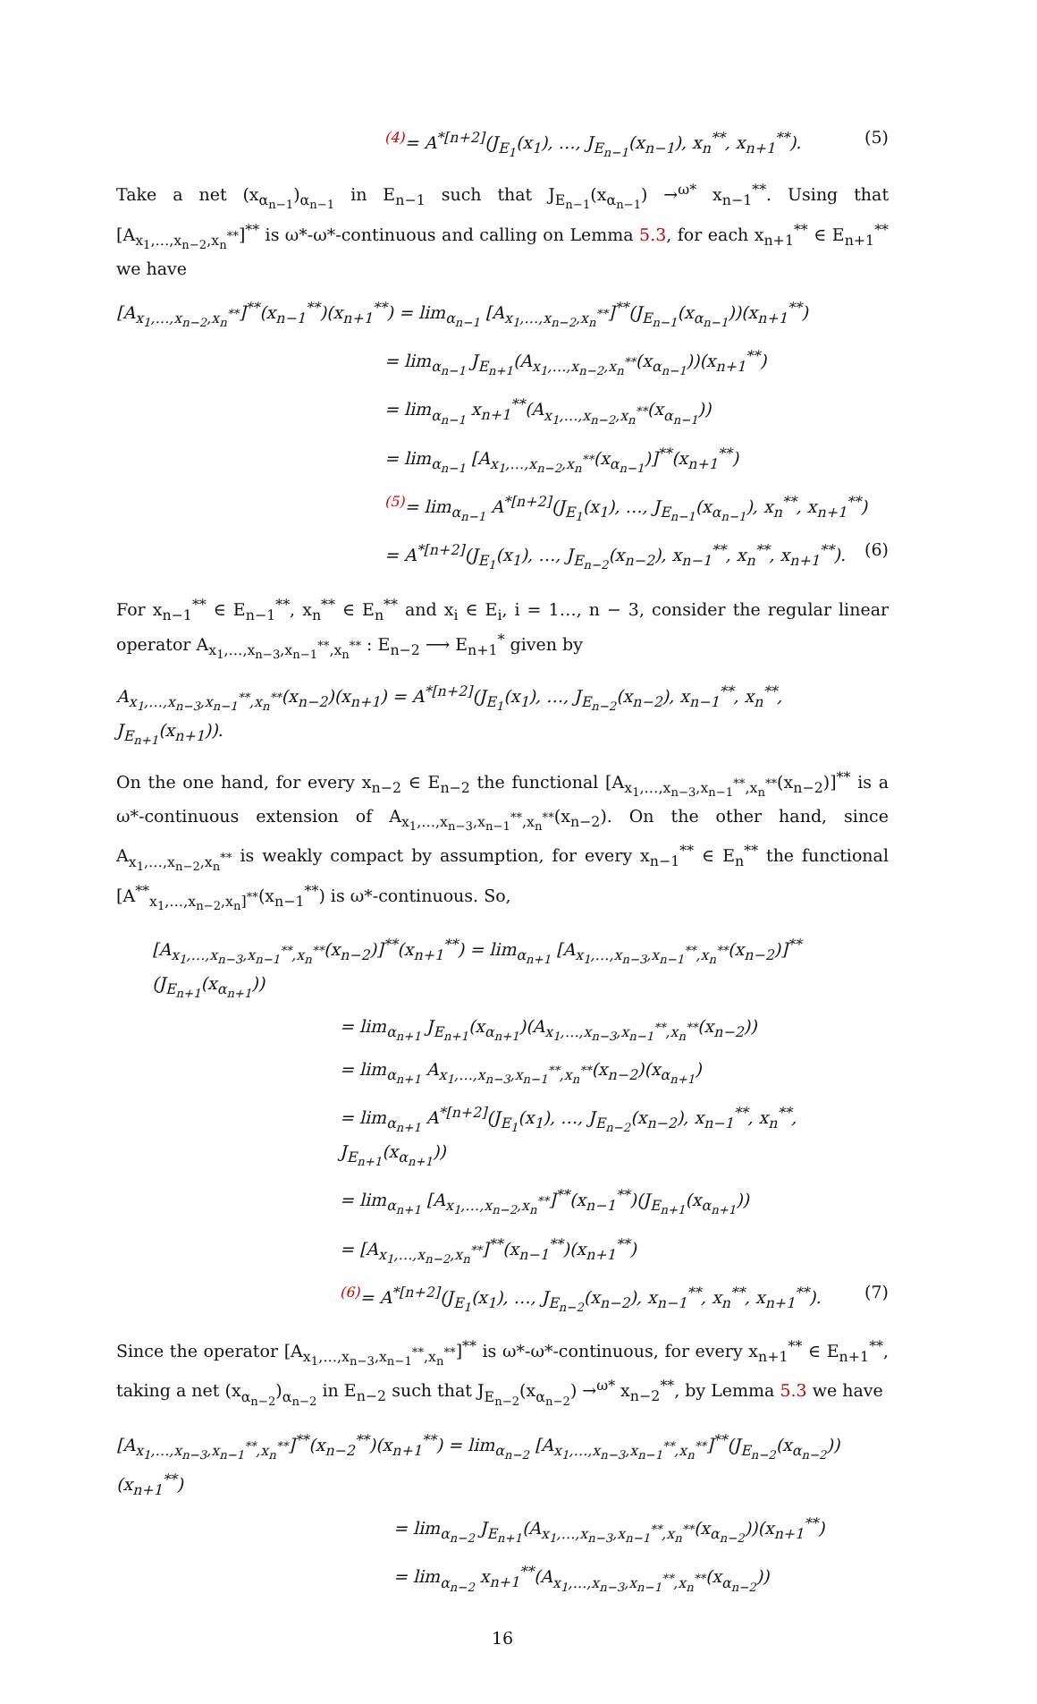<sup>(4)</sup>= A<sup>*[n+2]</sup>(J<sub>E<sub>1</sub></sub>(x<sub>1</sub>), …, J<sub>E<sub>n−1</sub></sub>(x<sub>n−1</sub>), x<sub>n</sub><sup>**</sup>, x<sub>n+1</sub><sup>**</sup>). (5)
Take a net (x<sub>α<sub>n−1</sub></sub>)<sub>α<sub>n−1</sub></sub> in E<sub>n−1</sub> such that J<sub>E<sub>n−1</sub></sub>(x<sub>α<sub>n−1</sub></sub>) →<sup>ω*</sup> x<sub>n−1</sub><sup>**</sup>. Using that [A<sub>x<sub>1</sub>,…,x<sub>n−2</sub>,x<sub>n</sub><sup>**</sup></sub>]<sup>**</sup> is ω*-ω*-continuous and calling on Lemma 5.3, for each x<sub>n+1</sub><sup>**</sup> ∈ E<sub>n+1</sub><sup>**</sup> we have
[A<sub>x<sub>1</sub>,…,x<sub>n−2</sub>,x<sub>n</sub><sup>**</sup></sub>]<sup>**</sup>(x<sub>n−1</sub><sup>**</sup>)(x<sub>n+1</sub><sup>**</sup>) = lim<sub>α<sub>n−1</sub></sub> [A<sub>x<sub>1</sub>,…,x<sub>n−2</sub>,x<sub>n</sub><sup>**</sup></sub>]<sup>**</sup>(J<sub>E<sub>n−1</sub></sub>(x<sub>α<sub>n−1</sub></sub>))(x<sub>n+1</sub><sup>**</sup>)
= lim<sub>α<sub>n−1</sub></sub> J<sub>E<sub>n+1</sub></sub>(A<sub>x<sub>1</sub>,…,x<sub>n−2</sub>,x<sub>n</sub><sup>**</sup></sub>(x<sub>α<sub>n−1</sub></sub>))(x<sub>n+1</sub><sup>**</sup>)
= lim<sub>α<sub>n−1</sub></sub> x<sub>n+1</sub><sup>**</sup>(A<sub>x<sub>1</sub>,…,x<sub>n−2</sub>,x<sub>n</sub><sup>**</sup></sub>(x<sub>α<sub>n−1</sub></sub>))
= lim<sub>α<sub>n−1</sub></sub> [A<sub>x<sub>1</sub>,…,x<sub>n−2</sub>,x<sub>n</sub><sup>**</sup></sub>(x<sub>α<sub>n−1</sub></sub>)]<sup>**</sup>(x<sub>n+1</sub><sup>**</sup>)
<sup>(5)</sup>= lim<sub>α<sub>n−1</sub></sub> A<sup>*[n+2]</sup>(J<sub>E<sub>1</sub></sub>(x<sub>1</sub>), …, J<sub>E<sub>n−1</sub></sub>(x<sub>α<sub>n−1</sub></sub>), x<sub>n</sub><sup>**</sup>, x<sub>n+1</sub><sup>**</sup>)
= A<sup>*[n+2]</sup>(J<sub>E<sub>1</sub></sub>(x<sub>1</sub>), …, J<sub>E<sub>n−2</sub></sub>(x<sub>n−2</sub>), x<sub>n−1</sub><sup>**</sup>, x<sub>n</sub><sup>**</sup>, x<sub>n+1</sub><sup>**</sup>). (6)
For x<sub>n−1</sub><sup>**</sup> ∈ E<sub>n−1</sub><sup>**</sup>, x<sub>n</sub><sup>**</sup> ∈ E<sub>n</sub><sup>**</sup> and x<sub>i</sub> ∈ E<sub>i</sub>, i = 1…, n − 3, consider the regular linear operator A<sub>x<sub>1</sub>,…,x<sub>n−3</sub>,x<sub>n−1</sub><sup>**</sup>,x<sub>n</sub><sup>**</sup></sub> : E<sub>n−2</sub> ⟶ E<sub>n+1</sub><sup>*</sup> given by
A<sub>x<sub>1</sub>,…,x<sub>n−3</sub>,x<sub>n−1</sub><sup>**</sup>,x<sub>n</sub><sup>**</sup></sub>(x<sub>n−2</sub>)(x<sub>n+1</sub>) = A<sup>*[n+2]</sup>(J<sub>E<sub>1</sub></sub>(x<sub>1</sub>), …, J<sub>E<sub>n−2</sub></sub>(x<sub>n−2</sub>), x<sub>n−1</sub><sup>**</sup>, x<sub>n</sub><sup>**</sup>, J<sub>E<sub>n+1</sub></sub>(x<sub>n+1</sub>)).
On the one hand, for every x<sub>n−2</sub> ∈ E<sub>n−2</sub> the functional [A<sub>x<sub>1</sub>,…,x<sub>n−3</sub>,x<sub>n−1</sub><sup>**</sup>,x<sub>n</sub><sup>**</sup></sub>(x<sub>n−2</sub>)]<sup>**</sup> is a ω*-continuous extension of A<sub>x<sub>1</sub>,…,x<sub>n−3</sub>,x<sub>n−1</sub><sup>**</sup>,x<sub>n</sub><sup>**</sup></sub>(x<sub>n−2</sub>). On the other hand, since A<sub>x<sub>1</sub>,…,x<sub>n−2</sub>,x<sub>n</sub><sup>**</sup></sub> is weakly compact by assumption, for every x<sub>n−1</sub><sup>**</sup> ∈ E<sub>n</sub><sup>**</sup> the functional [A<sup>**</sup><sub>x<sub>1</sub>,…,x<sub>n−2</sub>,x<sub>n</sub>]<sup>**</sup></sub>(x<sub>n−1</sub><sup>**</sup>) is ω*-continuous. So,
[A<sub>x<sub>1</sub>,…,x<sub>n−3</sub>,x<sub>n−1</sub><sup>**</sup>,x<sub>n</sub><sup>**</sup></sub>(x<sub>n−2</sub>)]<sup>**</sup>(x<sub>n+1</sub><sup>**</sup>) = lim<sub>α<sub>n+1</sub></sub> [A<sub>x<sub>1</sub>,…,x<sub>n−3</sub>,x<sub>n−1</sub><sup>**</sup>,x<sub>n</sub><sup>**</sup></sub>(x<sub>n−2</sub>)]<sup>**</sup>(J<sub>E<sub>n+1</sub></sub>(x<sub>α<sub>n+1</sub></sub>))
= lim<sub>α<sub>n+1</sub></sub> J<sub>E<sub>n+1</sub></sub>(x<sub>α<sub>n+1</sub></sub>)(A<sub>x<sub>1</sub>,…,x<sub>n−3</sub>,x<sub>n−1</sub><sup>**</sup>,x<sub>n</sub><sup>**</sup></sub>(x<sub>n−2</sub>))
= lim<sub>α<sub>n+1</sub></sub> A<sub>x<sub>1</sub>,…,x<sub>n−3</sub>,x<sub>n−1</sub><sup>**</sup>,x<sub>n</sub><sup>**</sup></sub>(x<sub>n−2</sub>)(x<sub>α<sub>n+1</sub></sub>)
= lim<sub>α<sub>n+1</sub></sub> A<sup>*[n+2]</sup>(J<sub>E<sub>1</sub></sub>(x<sub>1</sub>), …, J<sub>E<sub>n−2</sub></sub>(x<sub>n−2</sub>), x<sub>n−1</sub><sup>**</sup>, x<sub>n</sub><sup>**</sup>, J<sub>E<sub>n+1</sub></sub>(x<sub>α<sub>n+1</sub></sub>))
= lim<sub>α<sub>n+1</sub></sub> [A<sub>x<sub>1</sub>,…,x<sub>n−2</sub>,x<sub>n</sub><sup>**</sup></sub>]<sup>**</sup>(x<sub>n−1</sub><sup>**</sup>)(J<sub>E<sub>n+1</sub></sub>(x<sub>α<sub>n+1</sub></sub>))
= [A<sub>x<sub>1</sub>,…,x<sub>n−2</sub>,x<sub>n</sub><sup>**</sup></sub>]<sup>**</sup>(x<sub>n−1</sub><sup>**</sup>)(x<sub>n+1</sub><sup>**</sup>)
<sup>(6)</sup>= A<sup>*[n+2]</sup>(J<sub>E<sub>1</sub></sub>(x<sub>1</sub>), …, J<sub>E<sub>n−2</sub></sub>(x<sub>n−2</sub>), x<sub>n−1</sub><sup>**</sup>, x<sub>n</sub><sup>**</sup>, x<sub>n+1</sub><sup>**</sup>). (7)
Since the operator [A<sub>x<sub>1</sub>,…,x<sub>n−3</sub>,x<sub>n−1</sub><sup>**</sup>,x<sub>n</sub><sup>**</sup></sub>]<sup>**</sup> is ω*-ω*-continuous, for every x<sub>n+1</sub><sup>**</sup> ∈ E<sub>n+1</sub><sup>**</sup>, taking a net (x<sub>α<sub>n−2</sub></sub>)<sub>α<sub>n−2</sub></sub> in E<sub>n−2</sub> such that J<sub>E<sub>n−2</sub></sub>(x<sub>α<sub>n−2</sub></sub>) →<sup>ω*</sup> x<sub>n−2</sub><sup>**</sup>, by Lemma 5.3 we have
[A<sub>x<sub>1</sub>,…,x<sub>n−3</sub>,x<sub>n−1</sub><sup>**</sup>,x<sub>n</sub><sup>**</sup></sub>]<sup>**</sup>(x<sub>n−2</sub><sup>**</sup>)(x<sub>n+1</sub><sup>**</sup>) = lim<sub>α<sub>n−2</sub></sub> [A<sub>x<sub>1</sub>,…,x<sub>n−3</sub>,x<sub>n−1</sub><sup>**</sup>,x<sub>n</sub><sup>**</sup></sub>]<sup>**</sup>(J<sub>E<sub>n−2</sub></sub>(x<sub>α<sub>n−2</sub></sub>))(x<sub>n+1</sub><sup>**</sup>)
= lim<sub>α<sub>n−2</sub></sub> J<sub>E<sub>n+1</sub></sub>(A<sub>x<sub>1</sub>,…,x<sub>n−3</sub>,x<sub>n−1</sub><sup>**</sup>,x<sub>n</sub><sup>**</sup></sub>(x<sub>α<sub>n−2</sub></sub>))(x<sub>n+1</sub><sup>**</sup>)
= lim<sub>α<sub>n−2</sub></sub> x<sub>n+1</sub><sup>**</sup>(A<sub>x<sub>1</sub>,…,x<sub>n−3</sub>,x<sub>n−1</sub><sup>**</sup>,x<sub>n</sub><sup>**</sup></sub>(x<sub>α<sub>n−2</sub></sub>))
16